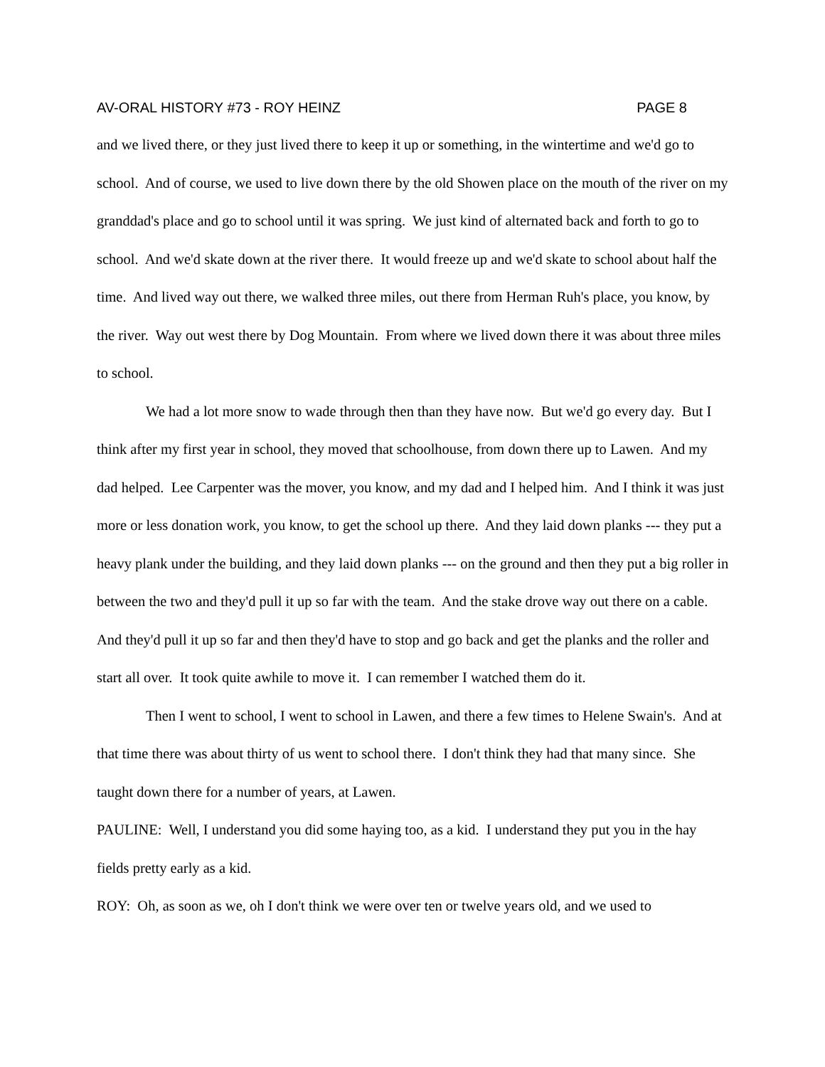AV-ORAL HISTORY #73 - ROY HEINZ PAGE 8
and we lived there, or they just lived there to keep it up or something, in the wintertime and we'd go to school. And of course, we used to live down there by the old Showen place on the mouth of the river on my granddad's place and go to school until it was spring. We just kind of alternated back and forth to go to school. And we'd skate down at the river there. It would freeze up and we'd skate to school about half the time. And lived way out there, we walked three miles, out there from Herman Ruh's place, you know, by the river. Way out west there by Dog Mountain. From where we lived down there it was about three miles to school.
We had a lot more snow to wade through then than they have now. But we'd go every day. But I think after my first year in school, they moved that schoolhouse, from down there up to Lawen. And my dad helped. Lee Carpenter was the mover, you know, and my dad and I helped him. And I think it was just more or less donation work, you know, to get the school up there. And they laid down planks --- they put a heavy plank under the building, and they laid down planks --- on the ground and then they put a big roller in between the two and they'd pull it up so far with the team. And the stake drove way out there on a cable. And they'd pull it up so far and then they'd have to stop and go back and get the planks and the roller and start all over. It took quite awhile to move it. I can remember I watched them do it.
Then I went to school, I went to school in Lawen, and there a few times to Helene Swain's. And at that time there was about thirty of us went to school there. I don't think they had that many since. She taught down there for a number of years, at Lawen.
PAULINE: Well, I understand you did some haying too, as a kid. I understand they put you in the hay fields pretty early as a kid.
ROY: Oh, as soon as we, oh I don't think we were over ten or twelve years old, and we used to